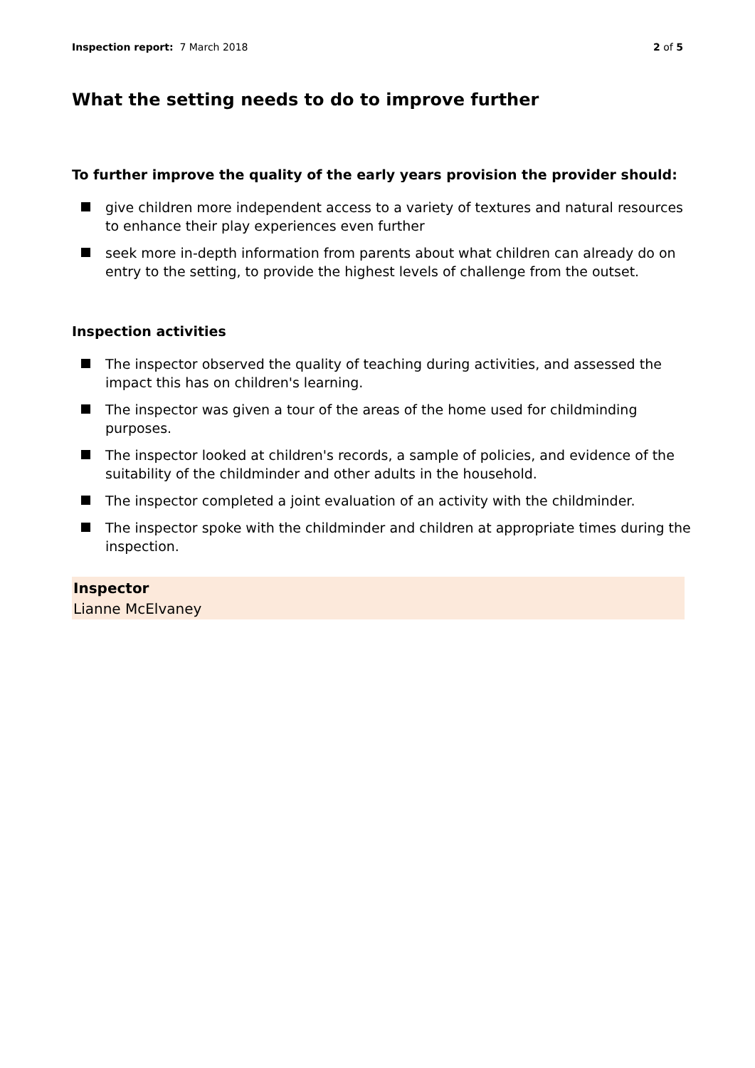Inspection report: 7 March 2018
2 of 5
What the setting needs to do to improve further
To further improve the quality of the early years provision the provider should:
give children more independent access to a variety of textures and natural resources to enhance their play experiences even further
seek more in-depth information from parents about what children can already do on entry to the setting, to provide the highest levels of challenge from the outset.
Inspection activities
The inspector observed the quality of teaching during activities, and assessed the impact this has on children's learning.
The inspector was given a tour of the areas of the home used for childminding purposes.
The inspector looked at children's records, a sample of policies, and evidence of the suitability of the childminder and other adults in the household.
The inspector completed a joint evaluation of an activity with the childminder.
The inspector spoke with the childminder and children at appropriate times during the inspection.
Inspector
Lianne McElvaney